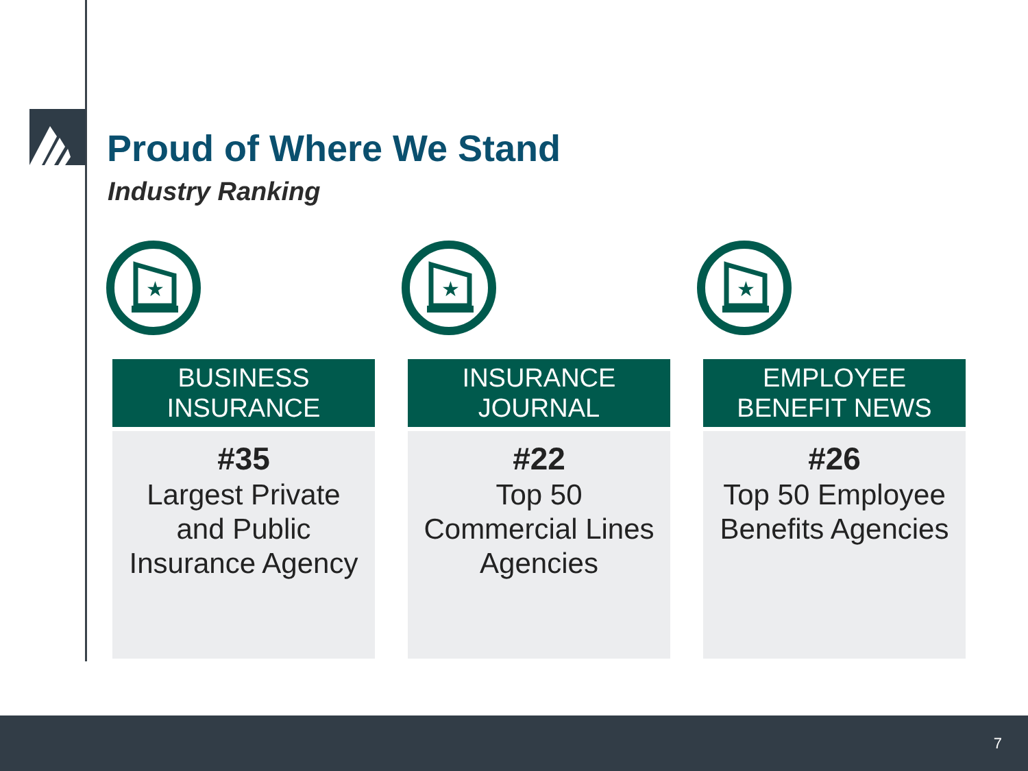Proud of Where We Stand
Industry Ranking
★
BUSINESS
INSURANCE
#35
Largest Private
and Public
Insurance Agency
★
INSURANCE
JOURNAL
#22
Top 50
Commercial Lines
Agencies
★
EMPLOYEE
BENEFIT NEWS
#26
Top 50 Employee
Benefits Agencies
7